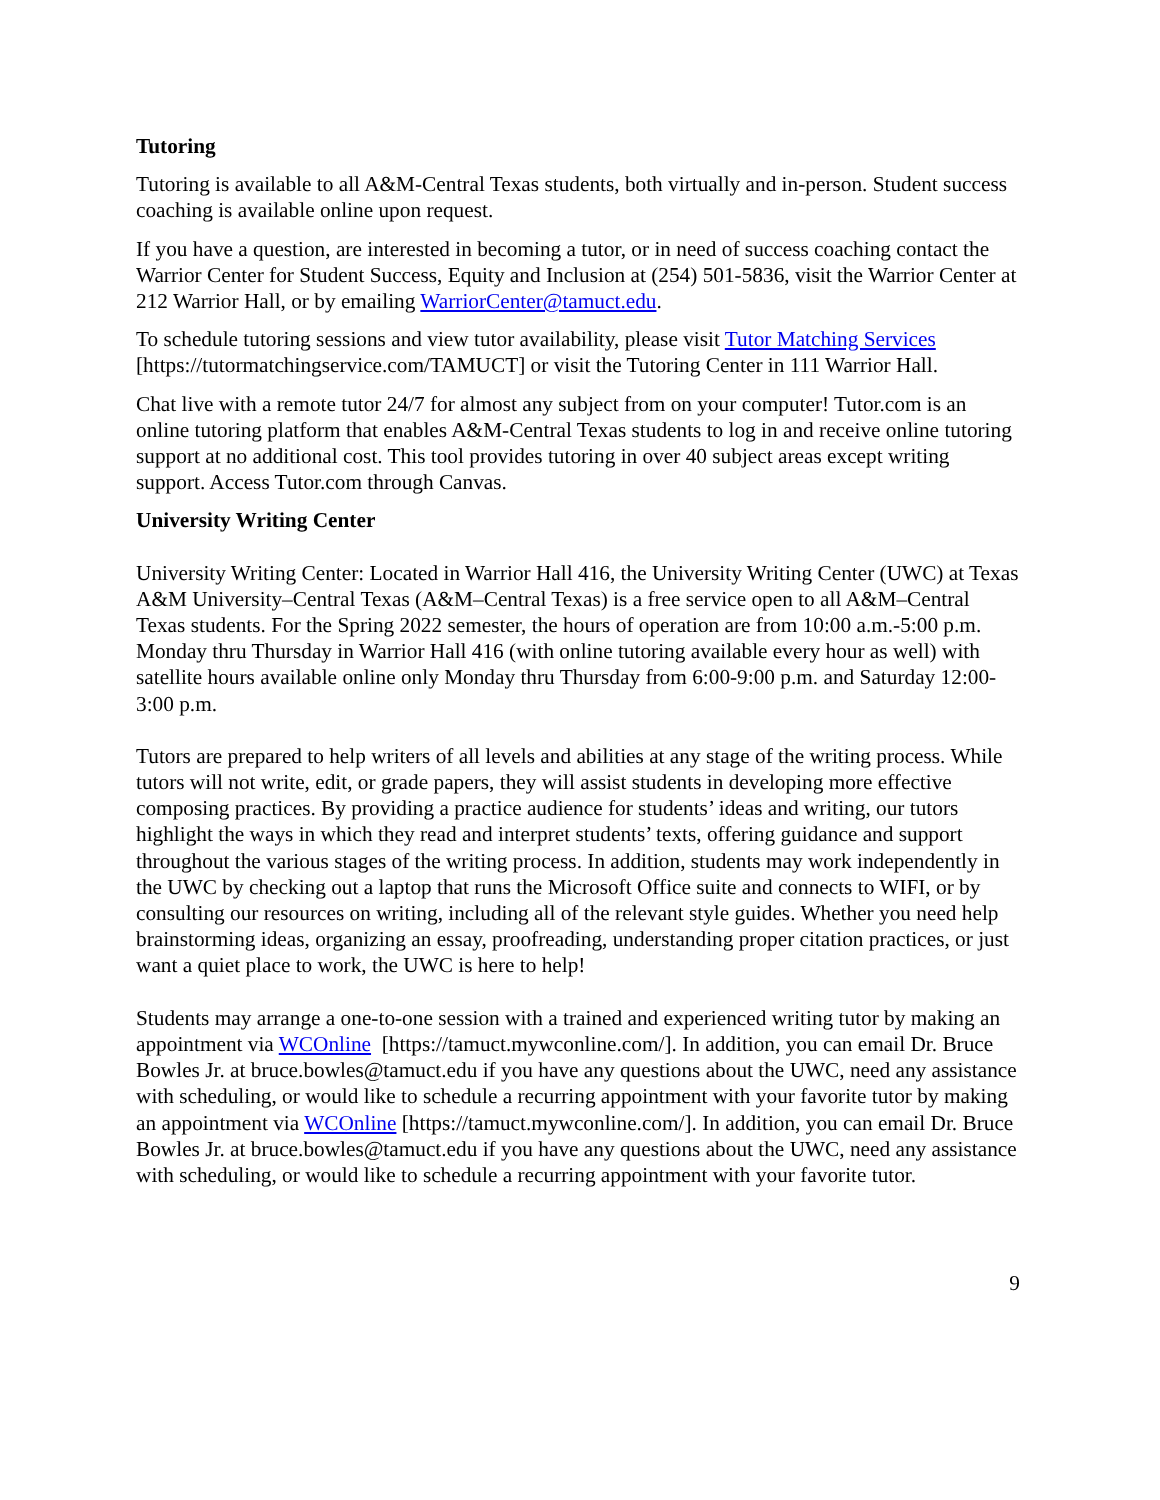Tutoring
Tutoring is available to all A&M-Central Texas students, both virtually and in-person. Student success coaching is available online upon request.
If you have a question, are interested in becoming a tutor, or in need of success coaching contact the Warrior Center for Student Success, Equity and Inclusion at (254) 501-5836, visit the Warrior Center at 212 Warrior Hall, or by emailing WarriorCenter@tamuct.edu.
To schedule tutoring sessions and view tutor availability, please visit Tutor Matching Services [https://tutormatchingservice.com/TAMUCT] or visit the Tutoring Center in 111 Warrior Hall.
Chat live with a remote tutor 24/7 for almost any subject from on your computer! Tutor.com is an online tutoring platform that enables A&M-Central Texas students to log in and receive online tutoring support at no additional cost. This tool provides tutoring in over 40 subject areas except writing support. Access Tutor.com through Canvas.
University Writing Center
University Writing Center: Located in Warrior Hall 416, the University Writing Center (UWC) at Texas A&M University–Central Texas (A&M–Central Texas) is a free service open to all A&M–Central Texas students. For the Spring 2022 semester, the hours of operation are from 10:00 a.m.-5:00 p.m. Monday thru Thursday in Warrior Hall 416 (with online tutoring available every hour as well) with satellite hours available online only Monday thru Thursday from 6:00-9:00 p.m. and Saturday 12:00-3:00 p.m.
Tutors are prepared to help writers of all levels and abilities at any stage of the writing process. While tutors will not write, edit, or grade papers, they will assist students in developing more effective composing practices. By providing a practice audience for students’ ideas and writing, our tutors highlight the ways in which they read and interpret students’ texts, offering guidance and support throughout the various stages of the writing process. In addition, students may work independently in the UWC by checking out a laptop that runs the Microsoft Office suite and connects to WIFI, or by consulting our resources on writing, including all of the relevant style guides. Whether you need help brainstorming ideas, organizing an essay, proofreading, understanding proper citation practices, or just want a quiet place to work, the UWC is here to help!
Students may arrange a one-to-one session with a trained and experienced writing tutor by making an appointment via WCOnline [https://tamuct.mywconline.com/]. In addition, you can email Dr. Bruce Bowles Jr. at bruce.bowles@tamuct.edu if you have any questions about the UWC, need any assistance with scheduling, or would like to schedule a recurring appointment with your favorite tutor by making an appointment via WCOnline [https://tamuct.mywconline.com/]. In addition, you can email Dr. Bruce Bowles Jr. at bruce.bowles@tamuct.edu if you have any questions about the UWC, need any assistance with scheduling, or would like to schedule a recurring appointment with your favorite tutor.
9